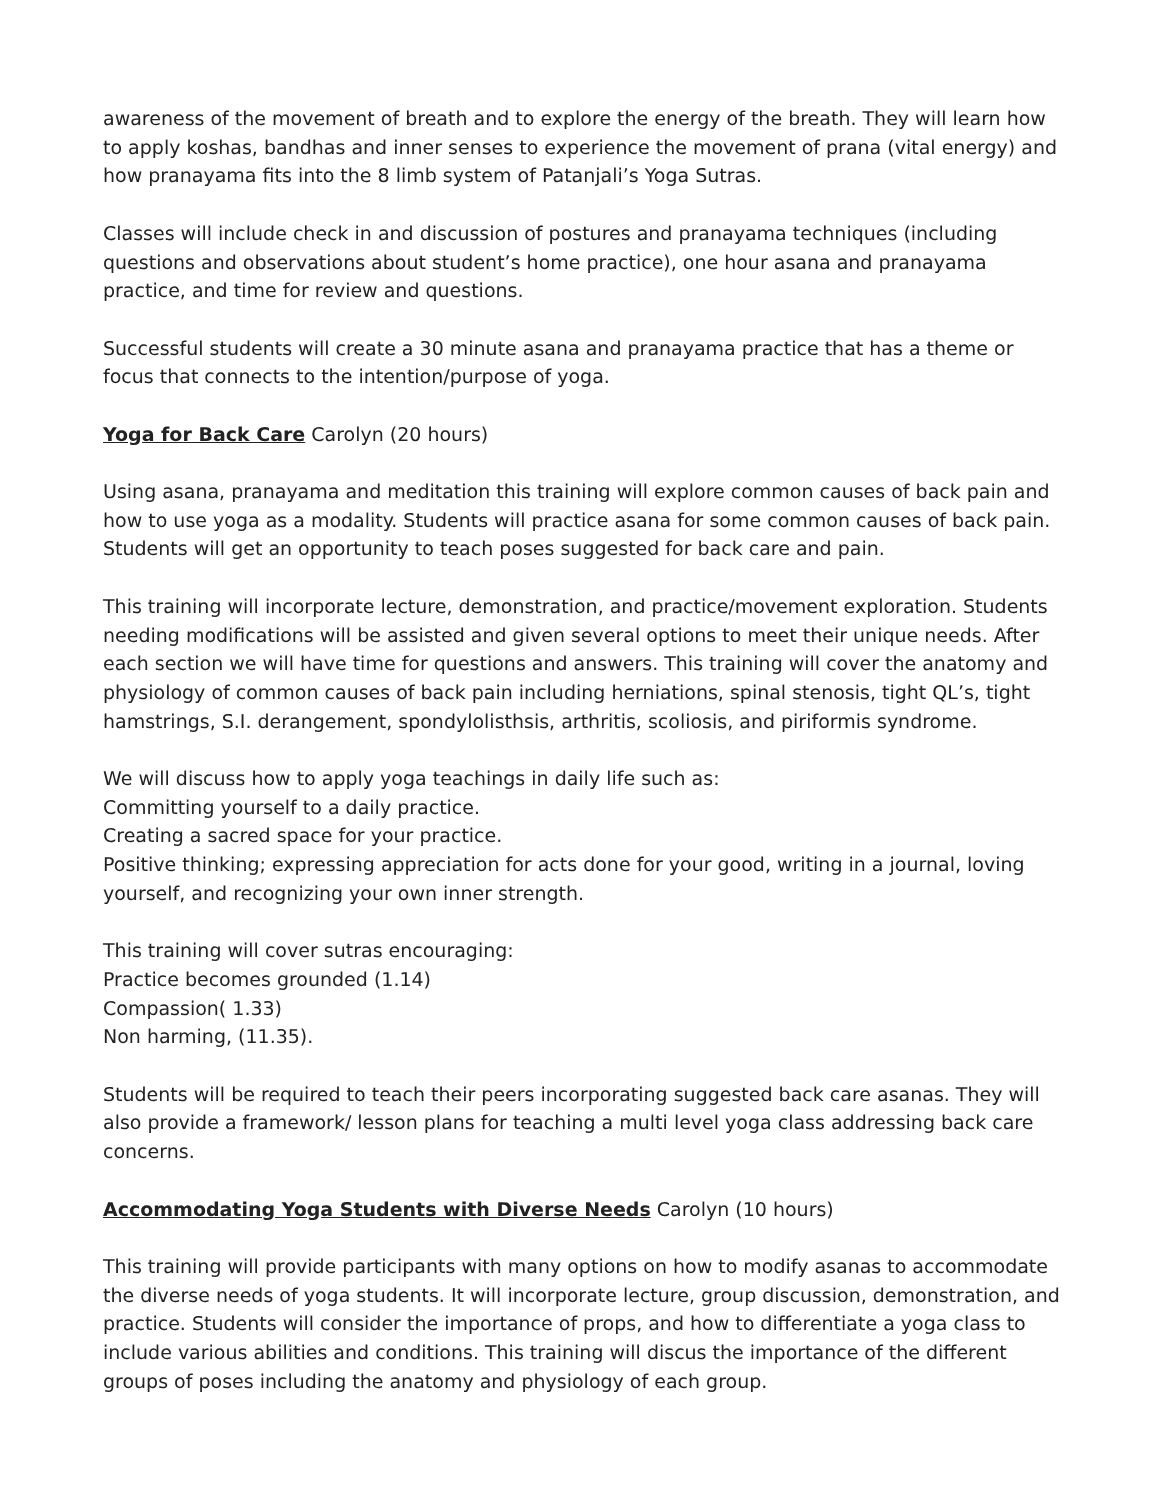awareness of the movement of breath and to explore the energy of the breath. They will learn how to apply koshas, bandhas and inner senses to experience the movement of prana (vital energy) and how pranayama fits into the 8 limb system of Patanjali’s Yoga Sutras.
Classes will include check in and discussion of postures and pranayama techniques (including questions and observations about student’s home practice), one hour asana and pranayama practice, and time for review and questions.
Successful students will create a 30 minute asana and pranayama practice that has a theme or focus that connects to the intention/purpose of yoga.
Yoga for Back Care Carolyn (20 hours)
Using asana, pranayama and meditation this training will explore common causes of back pain and how to use yoga as a modality. Students will practice asana for some common causes of back pain. Students will get an opportunity to teach poses suggested for back care and pain.
This training will incorporate lecture, demonstration, and practice/movement exploration. Students needing modifications will be assisted and given several options to meet their unique needs. After each section we will have time for questions and answers. This training will cover the anatomy and physiology of common causes of back pain including herniations, spinal stenosis, tight QL’s, tight hamstrings, S.I. derangement, spondylolisthsis, arthritis, scoliosis, and piriformis syndrome.
We will discuss how to apply yoga teachings in daily life such as:
Committing yourself to a daily practice.
Creating a sacred space for your practice.
Positive thinking; expressing appreciation for acts done for your good, writing in a journal, loving yourself, and recognizing your own inner strength.
This training will cover sutras encouraging:
Practice becomes grounded (1.14)
Compassion( 1.33)
Non harming, (11.35).
Students will be required to teach their peers incorporating suggested back care asanas. They will also provide a framework/ lesson plans for teaching a multi level yoga class addressing back care concerns.
Accommodating Yoga Students with Diverse Needs Carolyn (10 hours)
This training will provide participants with many options on how to modify asanas to accommodate the diverse needs of yoga students. It will incorporate lecture, group discussion, demonstration, and practice. Students will consider the importance of props, and how to differentiate a yoga class to include various abilities and conditions. This training will discus the importance of the different groups of poses including the anatomy and physiology of each group.